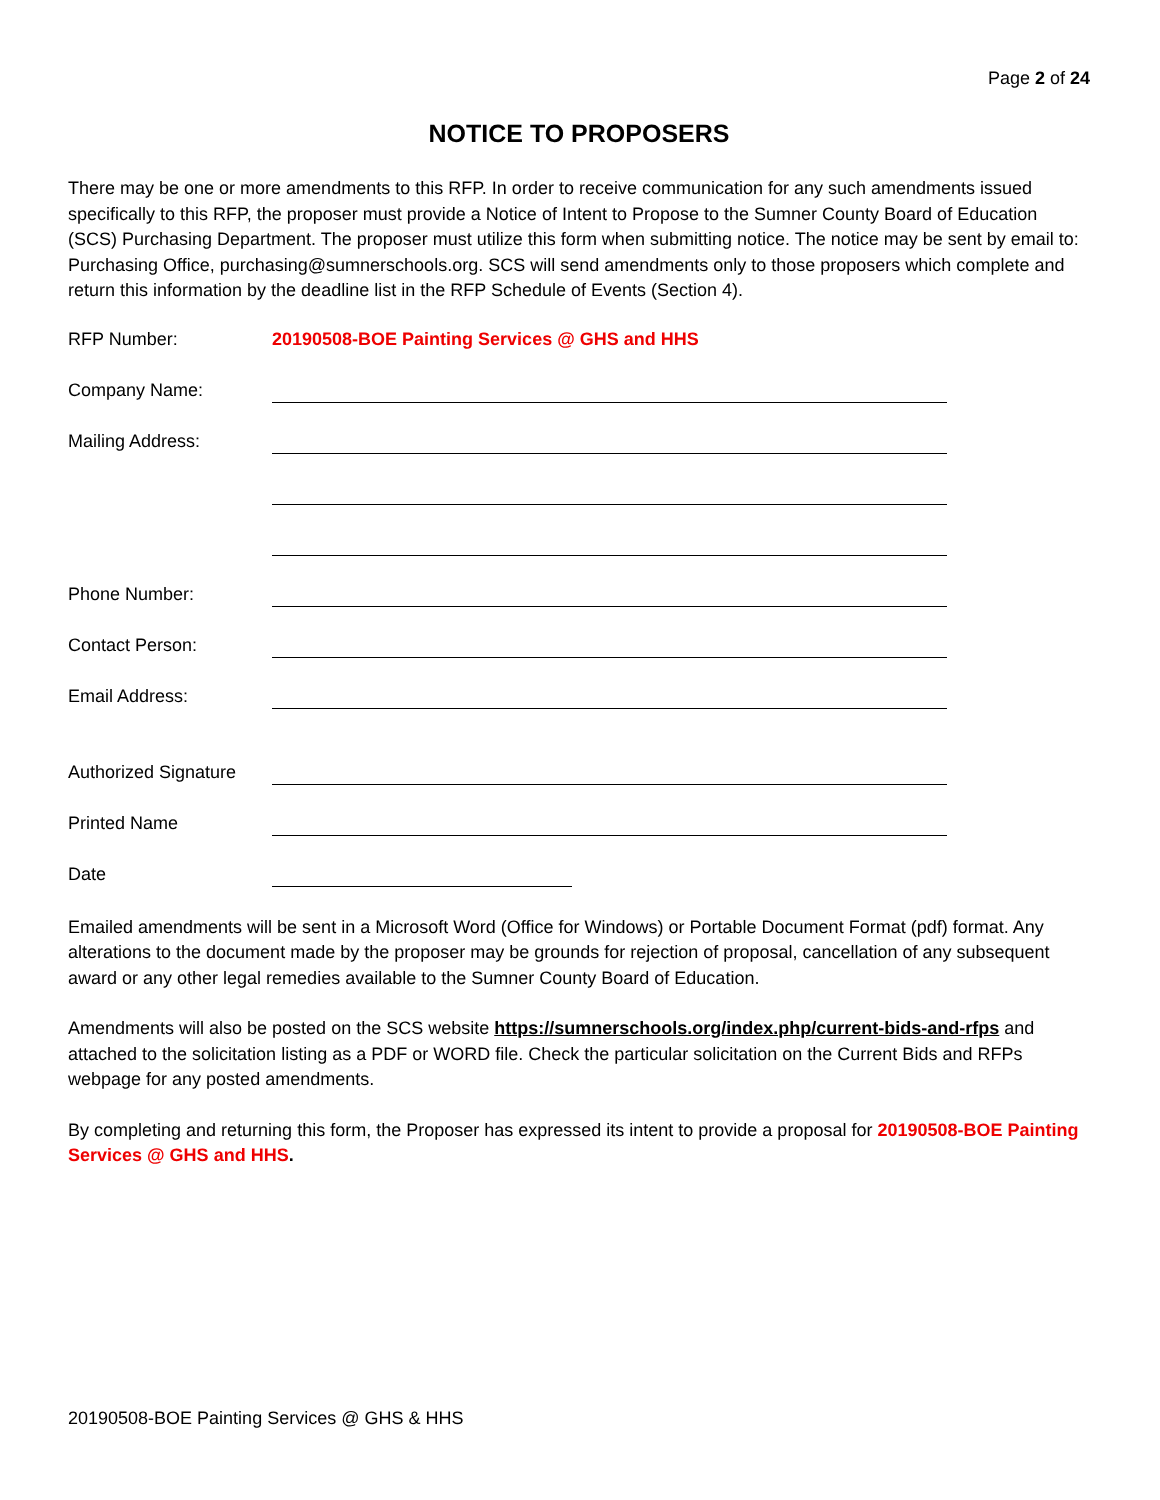Page 2 of 24
NOTICE TO PROPOSERS
There may be one or more amendments to this RFP. In order to receive communication for any such amendments issued specifically to this RFP, the proposer must provide a Notice of Intent to Propose to the Sumner County Board of Education (SCS) Purchasing Department. The proposer must utilize this form when submitting notice. The notice may be sent by email to: Purchasing Office, purchasing@sumnerschools.org. SCS will send amendments only to those proposers which complete and return this information by the deadline list in the RFP Schedule of Events (Section 4).
RFP Number: 20190508-BOE Painting Services @ GHS and HHS
Company Name:
Mailing Address:
Phone Number:
Contact Person:
Email Address:
Authorized Signature
Printed Name
Date
Emailed amendments will be sent in a Microsoft Word (Office for Windows) or Portable Document Format (pdf) format. Any alterations to the document made by the proposer may be grounds for rejection of proposal, cancellation of any subsequent award or any other legal remedies available to the Sumner County Board of Education.
Amendments will also be posted on the SCS website https://sumnerschools.org/index.php/current-bids-and-rfps and attached to the solicitation listing as a PDF or WORD file. Check the particular solicitation on the Current Bids and RFPs webpage for any posted amendments.
By completing and returning this form, the Proposer has expressed its intent to provide a proposal for 20190508-BOE Painting Services @ GHS and HHS.
20190508-BOE Painting Services @ GHS & HHS